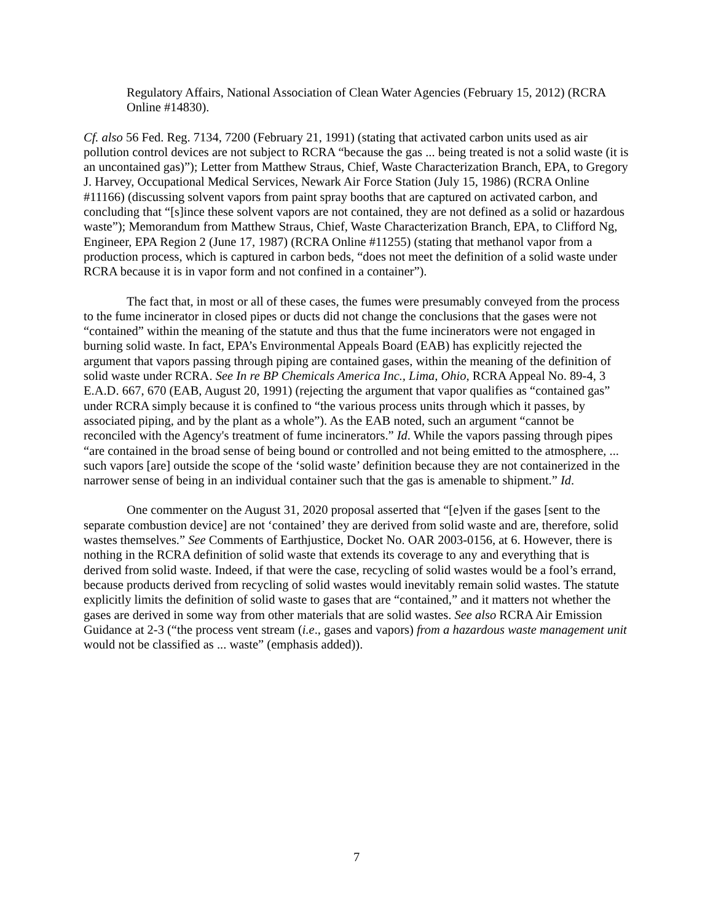Regulatory Affairs, National Association of Clean Water Agencies (February 15, 2012) (RCRA Online #14830).
Cf. also 56 Fed. Reg. 7134, 7200 (February 21, 1991) (stating that activated carbon units used as air pollution control devices are not subject to RCRA “because the gas ... being treated is not a solid waste (it is an uncontained gas)”); Letter from Matthew Straus, Chief, Waste Characterization Branch, EPA, to Gregory J. Harvey, Occupational Medical Services, Newark Air Force Station (July 15, 1986) (RCRA Online #11166) (discussing solvent vapors from paint spray booths that are captured on activated carbon, and concluding that “[s]ince these solvent vapors are not contained, they are not defined as a solid or hazardous waste”); Memorandum from Matthew Straus, Chief, Waste Characterization Branch, EPA, to Clifford Ng, Engineer, EPA Region 2 (June 17, 1987) (RCRA Online #11255) (stating that methanol vapor from a production process, which is captured in carbon beds, “does not meet the definition of a solid waste under RCRA because it is in vapor form and not confined in a container”).
The fact that, in most or all of these cases, the fumes were presumably conveyed from the process to the fume incinerator in closed pipes or ducts did not change the conclusions that the gases were not “contained” within the meaning of the statute and thus that the fume incinerators were not engaged in burning solid waste. In fact, EPA’s Environmental Appeals Board (EAB) has explicitly rejected the argument that vapors passing through piping are contained gases, within the meaning of the definition of solid waste under RCRA. See In re BP Chemicals America Inc., Lima, Ohio, RCRA Appeal No. 89-4, 3 E.A.D. 667, 670 (EAB, August 20, 1991) (rejecting the argument that vapor qualifies as “contained gas” under RCRA simply because it is confined to “the various process units through which it passes, by associated piping, and by the plant as a whole”). As the EAB noted, such an argument “cannot be reconciled with the Agency's treatment of fume incinerators.” Id. While the vapors passing through pipes “are contained in the broad sense of being bound or controlled and not being emitted to the atmosphere, ... such vapors [are] outside the scope of the ‘solid waste’ definition because they are not containerized in the narrower sense of being in an individual container such that the gas is amenable to shipment.” Id.
One commenter on the August 31, 2020 proposal asserted that “[e]ven if the gases [sent to the separate combustion device] are not ‘contained’ they are derived from solid waste and are, therefore, solid wastes themselves.” See Comments of Earthjustice, Docket No. OAR 2003-0156, at 6. However, there is nothing in the RCRA definition of solid waste that extends its coverage to any and everything that is derived from solid waste. Indeed, if that were the case, recycling of solid wastes would be a fool’s errand, because products derived from recycling of solid wastes would inevitably remain solid wastes. The statute explicitly limits the definition of solid waste to gases that are “contained,” and it matters not whether the gases are derived in some way from other materials that are solid wastes. See also RCRA Air Emission Guidance at 2-3 (“the process vent stream (i.e., gases and vapors) from a hazardous waste management unit would not be classified as ... waste” (emphasis added)).
7